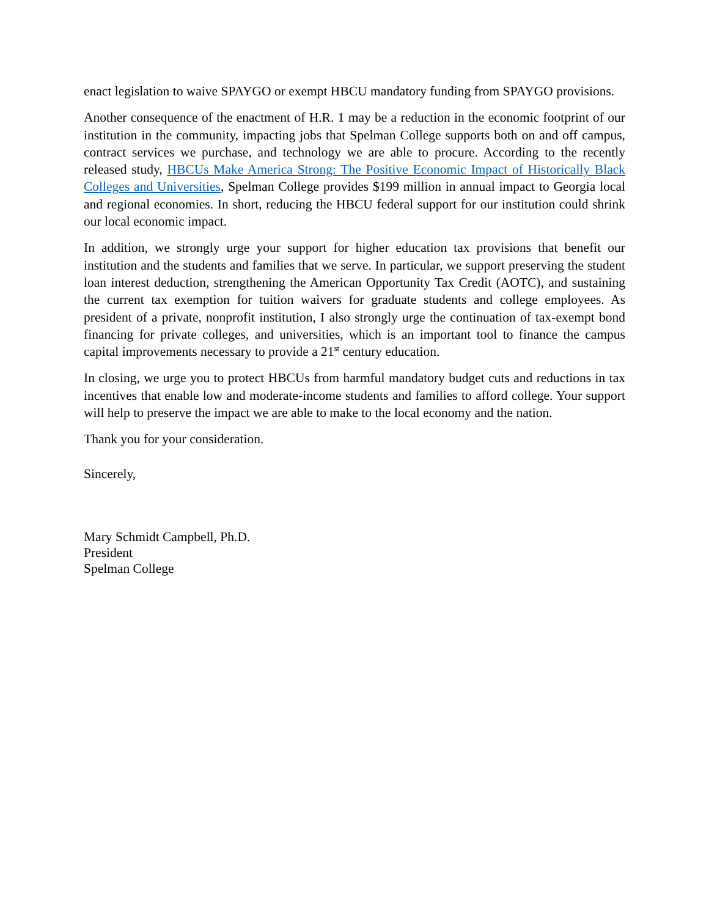enact legislation to waive SPAYGO or exempt HBCU mandatory funding from SPAYGO provisions.
Another consequence of the enactment of H.R. 1 may be a reduction in the economic footprint of our institution in the community, impacting jobs that Spelman College supports both on and off campus, contract services we purchase, and technology we are able to procure. According to the recently released study, HBCUs Make America Strong: The Positive Economic Impact of Historically Black Colleges and Universities, Spelman College provides $199 million in annual impact to Georgia local and regional economies. In short, reducing the HBCU federal support for our institution could shrink our local economic impact.
In addition, we strongly urge your support for higher education tax provisions that benefit our institution and the students and families that we serve. In particular, we support preserving the student loan interest deduction, strengthening the American Opportunity Tax Credit (AOTC), and sustaining the current tax exemption for tuition waivers for graduate students and college employees. As president of a private, nonprofit institution, I also strongly urge the continuation of tax-exempt bond financing for private colleges, and universities, which is an important tool to finance the campus capital improvements necessary to provide a 21<sup>st</sup> century education.
In closing, we urge you to protect HBCUs from harmful mandatory budget cuts and reductions in tax incentives that enable low and moderate-income students and families to afford college. Your support will help to preserve the impact we are able to make to the local economy and the nation.
Thank you for your consideration.
Sincerely,
Mary Schmidt Campbell, Ph.D.
President
Spelman College